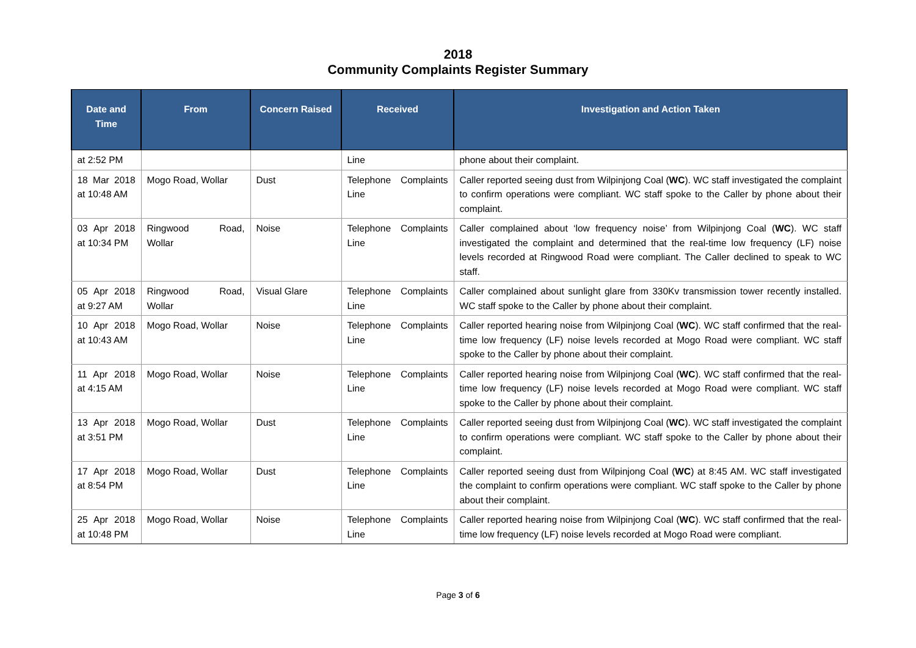2018
Community Complaints Register Summary
| Date and Time | From | Concern Raised | Received | Investigation and Action Taken |
| --- | --- | --- | --- | --- |
| at 2:52 PM | | | Line | phone about their complaint. |
| 18 Mar 2018 at 10:48 AM | Mogo Road, Wollar | Dust | Telephone Complaints Line | Caller reported seeing dust from Wilpinjong Coal ( WC ). WC staff investigated the complaint to confirm operations were compliant. WC staff spoke to the Caller by phone about their complaint. |
| 03 Apr 2018 at 10:34 PM | Ringwood Road, Wollar | Noise | Telephone Complaints Line | Caller complained about ‘low frequency noise’ from Wilpinjong Coal ( WC ). WC staff investigated the complaint and determined that the real-time low frequency (LF) noise levels recorded at Ringwood Road were compliant. The Caller declined to speak to WC staff. |
| 05 Apr 2018 at 9:27 AM | Ringwood Road, Wollar | Visual Glare | Telephone Complaints Line | Caller complained about sunlight glare from 330Kv transmission tower recently installed. WC staff spoke to the Caller by phone about their complaint. |
| 10 Apr 2018 at 10:43 AM | Mogo Road, Wollar | Noise | Telephone Complaints Line | Caller reported hearing noise from Wilpinjong Coal ( WC ). WC staff confirmed that the real-time low frequency (LF) noise levels recorded at Mogo Road were compliant. WC staff spoke to the Caller by phone about their complaint. |
| 11 Apr 2018 at 4:15 AM | Mogo Road, Wollar | Noise | Telephone Complaints Line | Caller reported hearing noise from Wilpinjong Coal ( WC ). WC staff confirmed that the real-time low frequency (LF) noise levels recorded at Mogo Road were compliant. WC staff spoke to the Caller by phone about their complaint. |
| 13 Apr 2018 at 3:51 PM | Mogo Road, Wollar | Dust | Telephone Complaints Line | Caller reported seeing dust from Wilpinjong Coal ( WC ). WC staff investigated the complaint to confirm operations were compliant. WC staff spoke to the Caller by phone about their complaint. |
| 17 Apr 2018 at 8:54 PM | Mogo Road, Wollar | Dust | Telephone Complaints Line | Caller reported seeing dust from Wilpinjong Coal ( WC ) at 8:45 AM. WC staff investigated the complaint to confirm operations were compliant. WC staff spoke to the Caller by phone about their complaint. |
| 25 Apr 2018 at 10:48 PM | Mogo Road, Wollar | Noise | Telephone Complaints Line | Caller reported hearing noise from Wilpinjong Coal ( WC ). WC staff confirmed that the real-time low frequency (LF) noise levels recorded at Mogo Road were compliant. |
Page 3 of 6